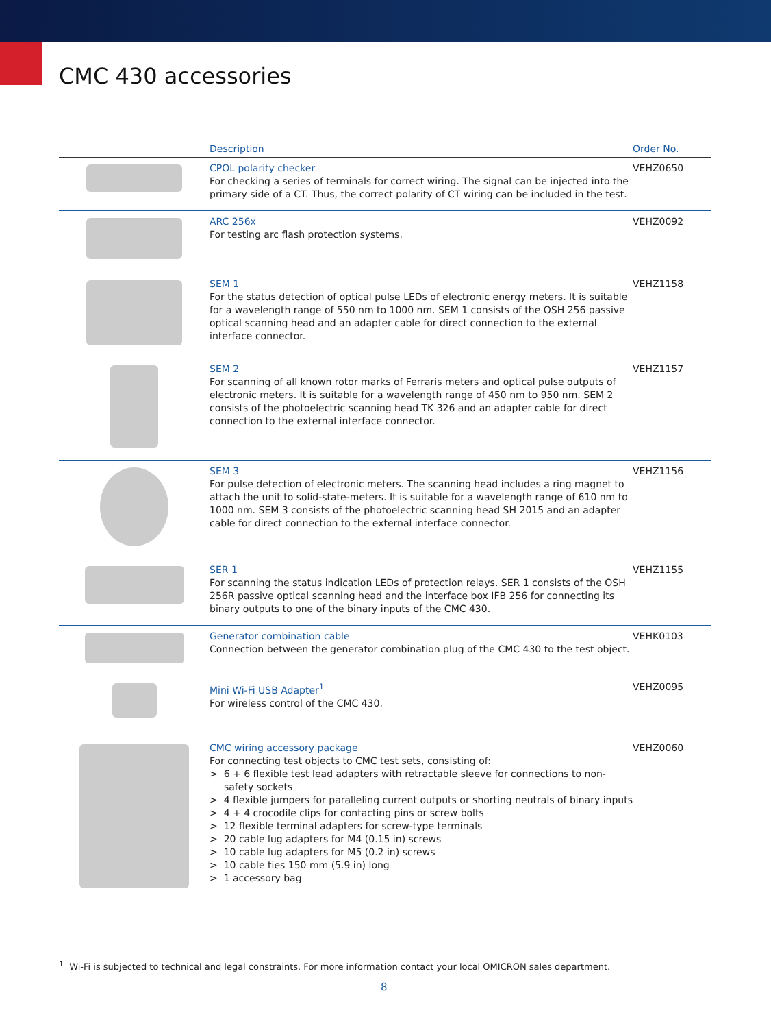CMC 430 accessories
| | Description | Order No. |
| --- | --- | --- |
| | CPOL polarity checker For checking a series of terminals for correct wiring. The signal can be injected into the primary side of a CT. Thus, the correct polarity of CT wiring can be included in the test. | VEHZ0650 |
| | ARC 256x For testing arc flash protection systems. | VEHZ0092 |
| | SEM 1 For the status detection of optical pulse LEDs of electronic energy meters. It is suitable for a wavelength range of 550 nm to 1000 nm. SEM 1 consists of the OSH 256 passive optical scanning head and an adapter cable for direct connection to the external interface connector. | VEHZ1158 |
| | SEM 2 For scanning of all known rotor marks of Ferraris meters and optical pulse outputs of electronic meters. It is suitable for a wavelength range of 450 nm to 950 nm. SEM 2 consists of the photoelectric scanning head TK 326 and an adapter cable for direct connection to the external interface connector. | VEHZ1157 |
| | SEM 3 For pulse detection of electronic meters. The scanning head includes a ring magnet to attach the unit to solid-state-meters. It is suitable for a wavelength range of 610 nm to 1000 nm. SEM 3 consists of the photoelectric scanning head SH 2015 and an adapter cable for direct connection to the external interface connector. | VEHZ1156 |
| | SER 1 For scanning the status indication LEDs of protection relays. SER 1 consists of the OSH 256R passive optical scanning head and the interface box IFB 256 for connecting its binary outputs to one of the binary inputs of the CMC 430. | VEHZ1155 |
| | Generator combination cable Connection between the generator combination plug of the CMC 430 to the test object. | VEHK0103 |
| | Mini Wi-Fi USB Adapter<sup>1</sup> For wireless control of the CMC 430. | VEHZ0095 |
| | CMC wiring accessory package For connecting test objects to CMC test sets, consisting of: > 6 + 6 flexible test lead adapters with retractable sleeve for connections to non-safety sockets > 4 flexible jumpers for paralleling current outputs or shorting neutrals of binary inputs > 4 + 4 crocodile clips for contacting pins or screw bolts > 12 flexible terminal adapters for screw-type terminals > 20 cable lug adapters for M4 (0.15 in) screws > 10 cable lug adapters for M5 (0.2 in) screws > 10 cable ties 150 mm (5.9 in) long > 1 accessory bag | VEHZ0060 |
<sup>1</sup> Wi-Fi is subjected to technical and legal constraints. For more information contact your local OMICRON sales department.
8